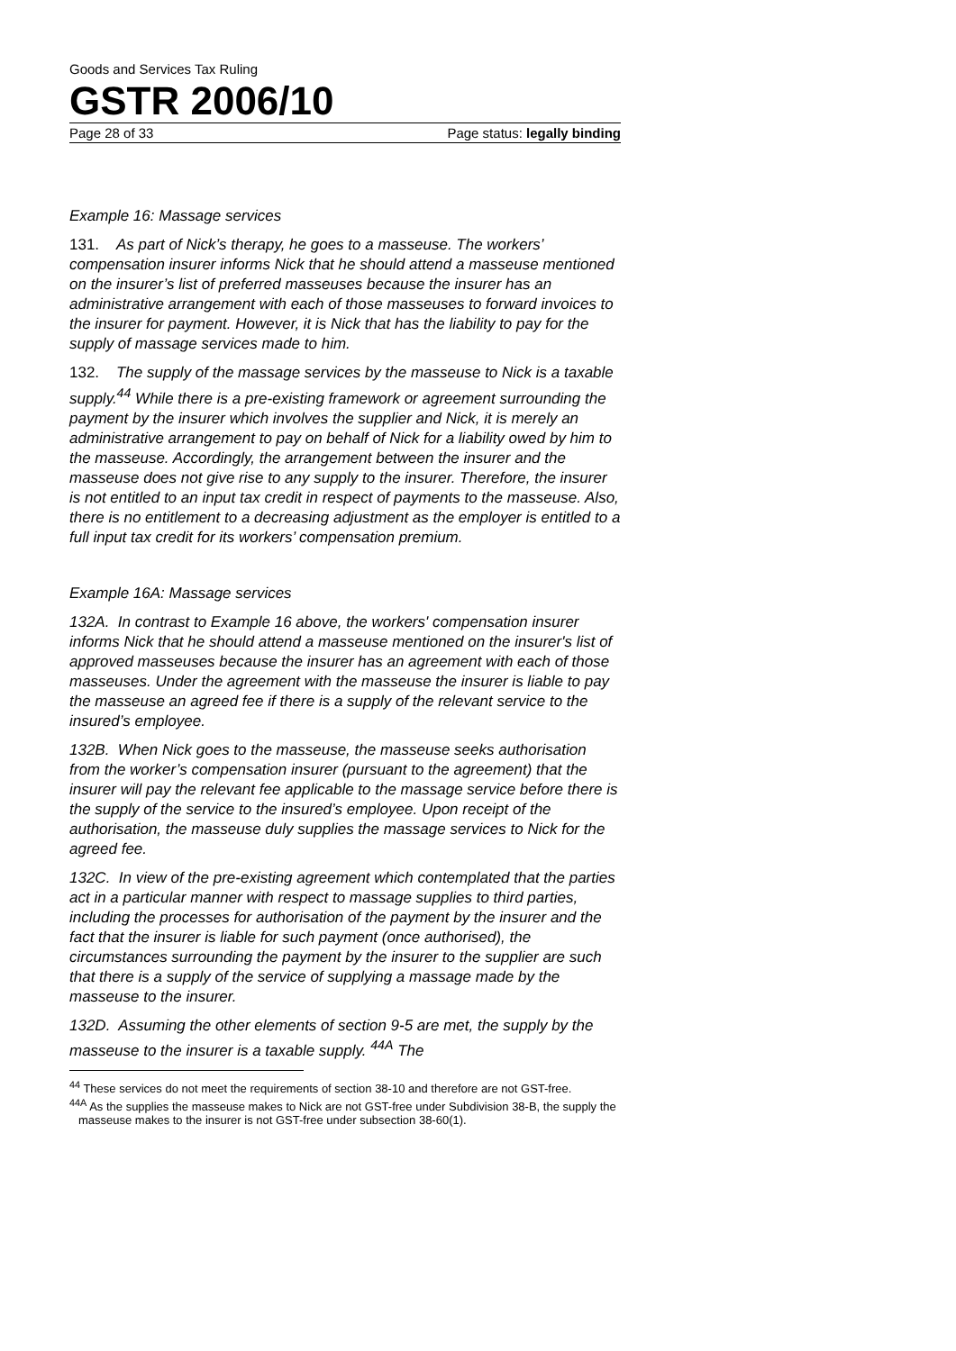Goods and Services Tax Ruling
GSTR 2006/10
Page 28 of 33 Page status: legally binding
Example 16: Massage services
131. As part of Nick’s therapy, he goes to a masseuse. The workers’ compensation insurer informs Nick that he should attend a masseuse mentioned on the insurer’s list of preferred masseuses because the insurer has an administrative arrangement with each of those masseuses to forward invoices to the insurer for payment. However, it is Nick that has the liability to pay for the supply of massage services made to him.
132. The supply of the massage services by the masseuse to Nick is a taxable supply.<sup>44</sup> While there is a pre-existing framework or agreement surrounding the payment by the insurer which involves the supplier and Nick, it is merely an administrative arrangement to pay on behalf of Nick for a liability owed by him to the masseuse. Accordingly, the arrangement between the insurer and the masseuse does not give rise to any supply to the insurer. Therefore, the insurer is not entitled to an input tax credit in respect of payments to the masseuse. Also, there is no entitlement to a decreasing adjustment as the employer is entitled to a full input tax credit for its workers’ compensation premium.
Example 16A: Massage services
132A. In contrast to Example 16 above, the workers' compensation insurer informs Nick that he should attend a masseuse mentioned on the insurer's list of approved masseuses because the insurer has an agreement with each of those masseuses. Under the agreement with the masseuse the insurer is liable to pay the masseuse an agreed fee if there is a supply of the relevant service to the insured’s employee.
132B. When Nick goes to the masseuse, the masseuse seeks authorisation from the worker’s compensation insurer (pursuant to the agreement) that the insurer will pay the relevant fee applicable to the massage service before there is the supply of the service to the insured’s employee. Upon receipt of the authorisation, the masseuse duly supplies the massage services to Nick for the agreed fee.
132C. In view of the pre-existing agreement which contemplated that the parties act in a particular manner with respect to massage supplies to third parties, including the processes for authorisation of the payment by the insurer and the fact that the insurer is liable for such payment (once authorised), the circumstances surrounding the payment by the insurer to the supplier are such that there is a supply of the service of supplying a massage made by the masseuse to the insurer.
132D. Assuming the other elements of section 9-5 are met, the supply by the masseuse to the insurer is a taxable supply. <sup>44A</sup> The
<sup>44</sup> These services do not meet the requirements of section 38-10 and therefore are not GST-free.
<sup>44A</sup> As the supplies the masseuse makes to Nick are not GST-free under Subdivision 38-B, the supply the masseuse makes to the insurer is not GST-free under subsection 38-60(1).